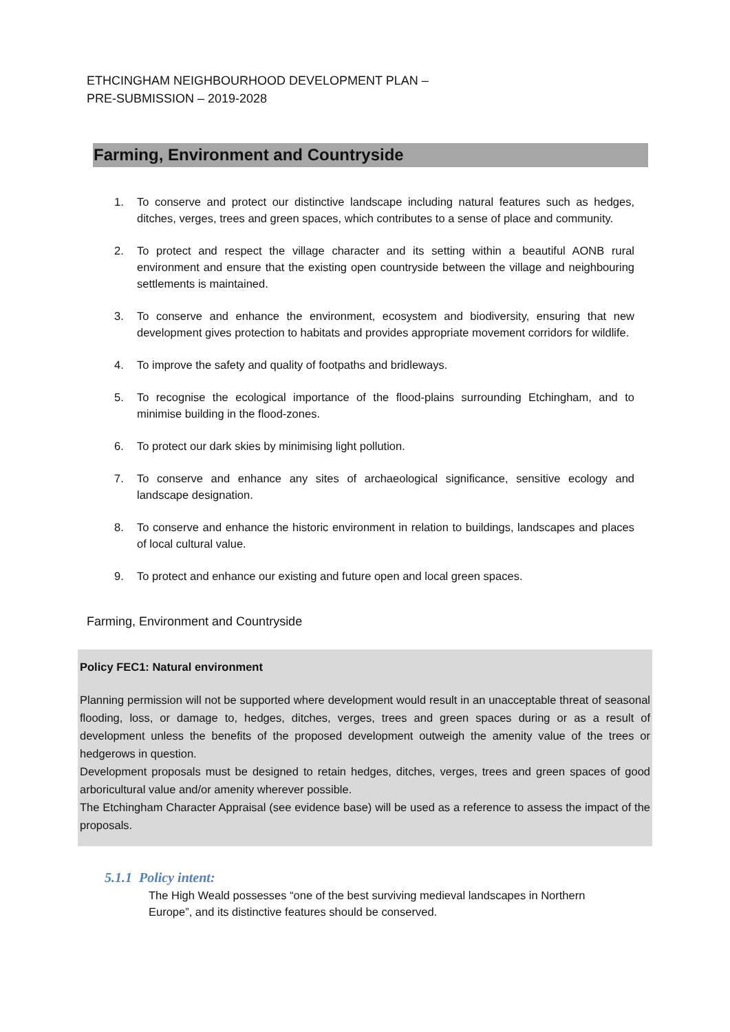ETHCINGHAM NEIGHBOURHOOD DEVELOPMENT PLAN –
PRE-SUBMISSION – 2019-2028
Farming, Environment and Countryside
1. To conserve and protect our distinctive landscape including natural features such as hedges, ditches, verges, trees and green spaces, which contributes to a sense of place and community.
2. To protect and respect the village character and its setting within a beautiful AONB rural environment and ensure that the existing open countryside between the village and neighbouring settlements is maintained.
3. To conserve and enhance the environment, ecosystem and biodiversity, ensuring that new development gives protection to habitats and provides appropriate movement corridors for wildlife.
4. To improve the safety and quality of footpaths and bridleways.
5. To recognise the ecological importance of the flood-plains surrounding Etchingham, and to minimise building in the flood-zones.
6. To protect our dark skies by minimising light pollution.
7. To conserve and enhance any sites of archaeological significance, sensitive ecology and landscape designation.
8. To conserve and enhance the historic environment in relation to buildings, landscapes and places of local cultural value.
9. To protect and enhance our existing and future open and local green spaces.
Farming, Environment and Countryside
Policy FEC1: Natural environment
Planning permission will not be supported where development would result in an unacceptable threat of seasonal flooding, loss, or damage to, hedges, ditches, verges, trees and green spaces during or as a result of development unless the benefits of the proposed development outweigh the amenity value of the trees or hedgerows in question.
Development proposals must be designed to retain hedges, ditches, verges, trees and green spaces of good arboricultural value and/or amenity wherever possible.
The Etchingham Character Appraisal (see evidence base) will be used as a reference to assess the impact of the proposals.
5.1.1 Policy intent:
The High Weald possesses “one of the best surviving medieval landscapes in Northern Europe”, and its distinctive features should be conserved.